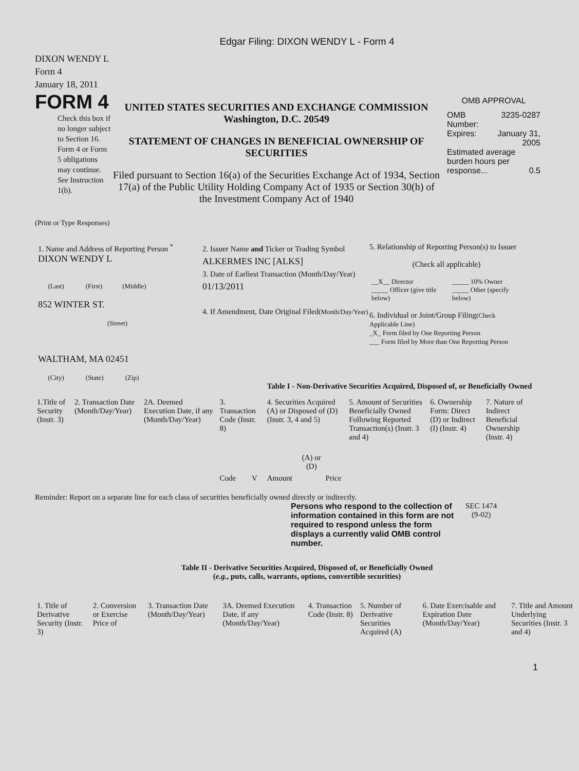Edgar Filing: DIXON WENDY L - Form 4
DIXON WENDY L
Form 4
January 18, 2011
FORM 4
Check this box if no longer subject to Section 16. Form 4 or Form 5 obligations may continue. See Instruction 1(b).
UNITED STATES SECURITIES AND EXCHANGE COMMISSION
Washington, D.C. 20549
STATEMENT OF CHANGES IN BENEFICIAL OWNERSHIP OF SECURITIES
Filed pursuant to Section 16(a) of the Securities Exchange Act of 1934, Section 17(a) of the Public Utility Holding Company Act of 1935 or Section 30(h) of the Investment Company Act of 1940
OMB APPROVAL
| OMB Number: | 3235-0287 |
| Expires: | January 31, 2005 |
| Estimated average burden hours per response... 0.5 | |
(Print or Type Responses)
1. Name and Address of Reporting Person <sup>*</sup>
DIXON WENDY L
(Last) (First) (Middle)
852 WINTER ST.
(Street)
WALTHAM, MA 02451
(City) (State) (Zip)
2. Issuer Name and Ticker or Trading Symbol
ALKERMES INC [ALKS]
3. Date of Earliest Transaction (Month/Day/Year)
01/13/2011
4. If Amendment, Date Original Filed(Month/Day/Year)
5. Relationship of Reporting Person(s) to Issuer
(Check all applicable)
| __X__ Director | _____ 10% Owner |
| _____ Officer (give title below) | _____ Other (specify below) |
6. Individual or Joint/Group Filing(Check Applicable Line)
_X_ Form filed by One Reporting Person
___ Form filed by More than One Reporting Person
Table I - Non-Derivative Securities Acquired, Disposed of, or Beneficially Owned
| 1.Title of Security (Instr. 3) | 2. Transaction Date (Month/Day/Year) | 2A. Deemed Execution Date, if any (Month/Day/Year) | 3. Transaction Code (Instr. 8) | | 4. Securities Acquired (A) or Disposed of (D) (Instr. 3, 4 and 5) | | | 5. Amount of Securities Beneficially Owned Following Reported Transaction(s) (Instr. 3 and 4) | 6. Ownership Form: Direct (D) or Indirect (I) (Instr. 4) | 7. Nature of Indirect Beneficial Ownership (Instr. 4) |
| | | | Code | V | Amount | (A) or (D) | Price | | | |
Reminder: Report on a separate line for each class of securities beneficially owned directly or indirectly.
Persons who respond to the collection of information contained in this form are not required to respond unless the form displays a currently valid OMB control number.
SEC 1474
(9-02)
Table II - Derivative Securities Acquired, Disposed of, or Beneficially Owned
(e.g., puts, calls, warrants, options, convertible securities)
| 1. Title of Derivative Security (Instr. 3) | 2. Conversion or Exercise Price of | 3. Transaction Date (Month/Day/Year) | 3A. Deemed Execution Date, if any (Month/Day/Year) | 4. Transaction Code (Instr. 8) | 5. Number of Derivative Securities Acquired (A) | 6. Date Exercisable and Expiration Date (Month/Day/Year) | 7. Title and Amount Underlying Securities (Instr. 3 and 4) |
1